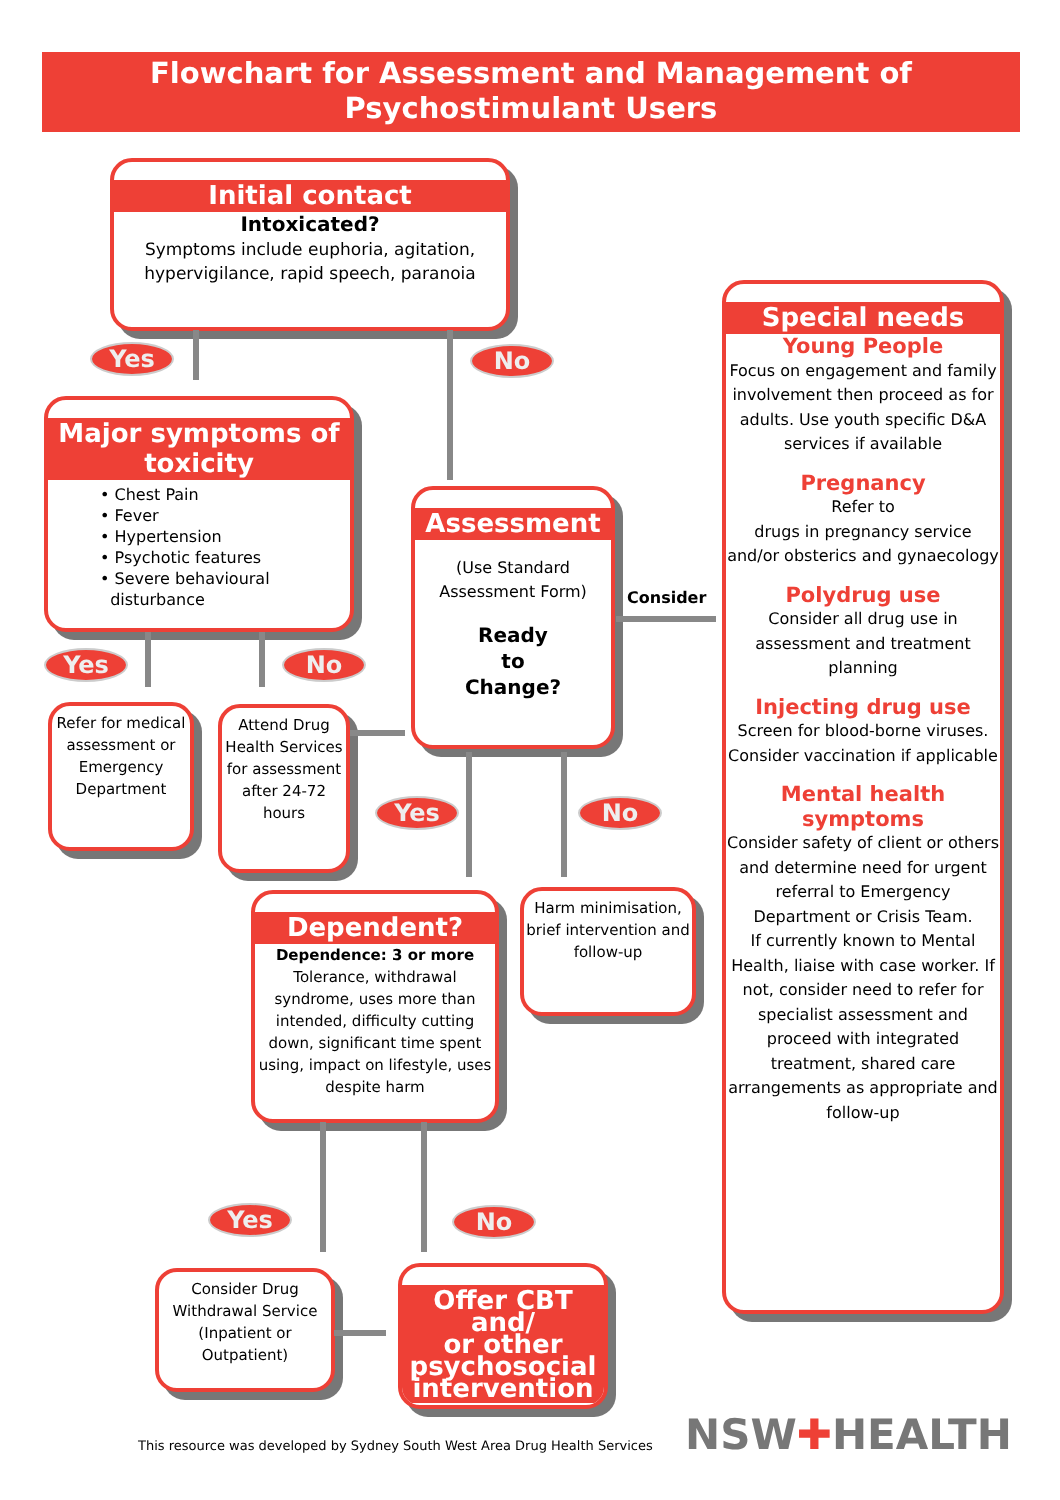Flowchart for Assessment and Management of
Psychostimulant Users
Initial contact
Intoxicated?
Symptoms include euphoria, agitation, hypervigilance, rapid speech, paranoia
Yes No
Major symptoms of
toxicity
• Chest Pain
• Fever
• Hypertension
• Psychotic features
• Severe behavioural
disturbance
Yes No
Refer for medical assessment or Emergency Department
Attend Drug Health Services for assessment after 24-72 hours
Assessment
(Use Standard Assessment Form)
Ready
to
Change?
Consider
Yes No
Dependent?
Dependence: 3 or more
Tolerance, withdrawal syndrome, uses more than intended, difficulty cutting down, significant time spent using, impact on lifestyle, uses despite harm
Harm minimisation, brief intervention and follow-up
Yes No
Consider Drug Withdrawal Service (Inpatient or Outpatient)
Offer CBT and/
or other
psychosocial
intervention
Special needs
Young People
Focus on engagement and family involvement then proceed as for adults. Use youth specific D&A services if available
Pregnancy
Refer to
drugs in pregnancy service and/or obsterics and gynaecology
Polydrug use
Consider all drug use in assessment and treatment planning
Injecting drug use
Screen for blood-borne viruses. Consider vaccination if applicable
Mental health symptoms
Consider safety of client or others and determine need for urgent referral to Emergency Department or Crisis Team.
If currently known to Mental Health, liaise with case worker. If not, consider need to refer for specialist assessment and proceed with integrated treatment, shared care arrangements as appropriate and follow-up
This resource was developed by Sydney South West Area Drug Health Services
NSW✚HEALTH